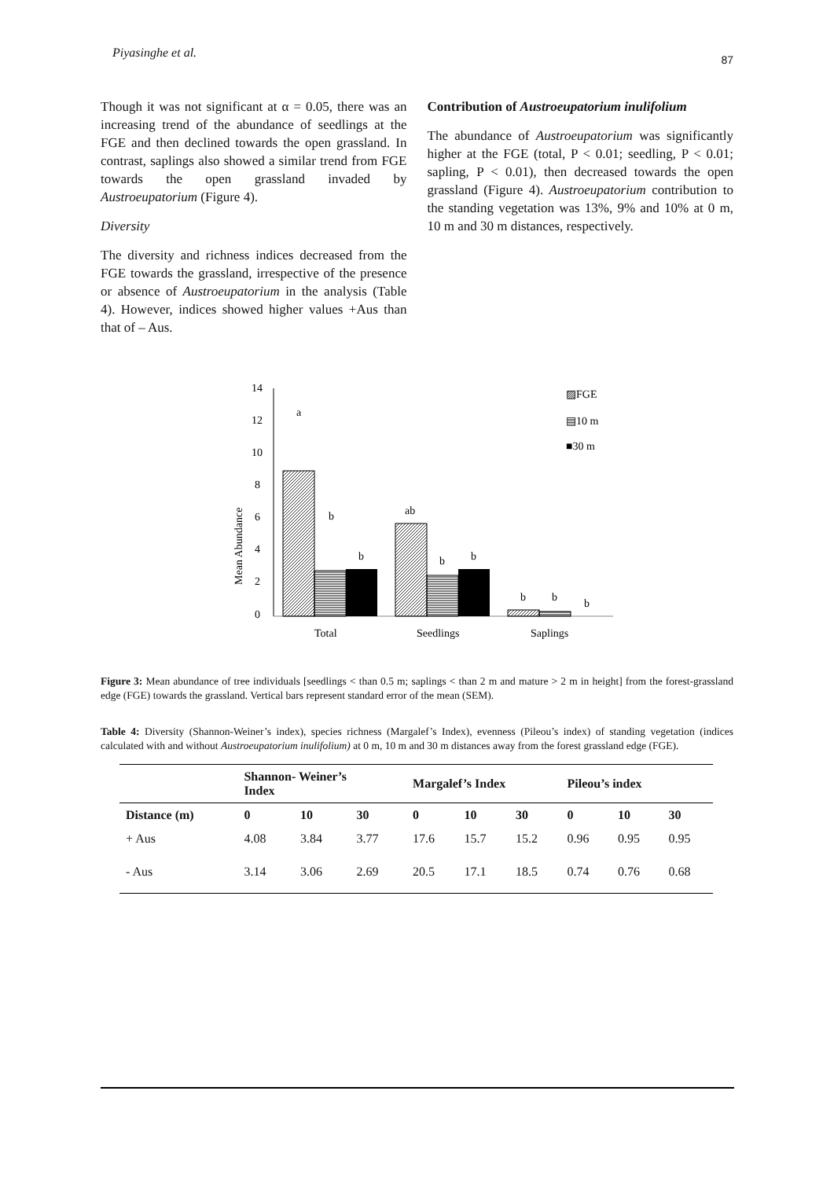Piyasinghe et al. 87
Though it was not significant at α = 0.05, there was an increasing trend of the abundance of seedlings at the FGE and then declined towards the open grassland. In contrast, saplings also showed a similar trend from FGE towards the open grassland invaded by Austroeupatorium (Figure 4).
Diversity
The diversity and richness indices decreased from the FGE towards the grassland, irrespective of the presence or absence of Austroeupatorium in the analysis (Table 4). However, indices showed higher values +Aus than that of – Aus.
Contribution of Austroeupatorium inulifolium
The abundance of Austroeupatorium was significantly higher at the FGE (total, P < 0.01; seedling, P < 0.01; sapling, P < 0.01), then decreased towards the open grassland (Figure 4). Austroeupatorium contribution to the standing vegetation was 13%, 9% and 10% at 0 m, 10 m and 30 m distances, respectively.
Mean Abundance
14
12
10
8
6
4
2
0
a
b
b
ab
b
b
b
b
b
Total
Seedlings
Saplings
▨FGE
▤10 m
■30 m
Figure 3: Mean abundance of tree individuals [seedlings < than 0.5 m; saplings < than 2 m and mature > 2 m in height] from the forest-grassland edge (FGE) towards the grassland. Vertical bars represent standard error of the mean (SEM).
Table 4: Diversity (Shannon-Weiner’s index), species richness (Margalef’s Index), evenness (Pileou’s index) of standing vegetation (indices calculated with and without Austroeupatorium inulifolium) at 0 m, 10 m and 30 m distances away from the forest grassland edge (FGE).
| | Shannon- Weiner’s Index | | | Margalef’s Index | | | Pileou’s index | | |
| --- | --- | --- | --- | --- | --- | --- | --- | --- | --- |
| Distance (m) | 0 | 10 | 30 | 0 | 10 | 30 | 0 | 10 | 30 |
| + Aus | 4.08 | 3.84 | 3.77 | 17.6 | 15.7 | 15.2 | 0.96 | 0.95 | 0.95 |
| - Aus | 3.14 | 3.06 | 2.69 | 20.5 | 17.1 | 18.5 | 0.74 | 0.76 | 0.68 |